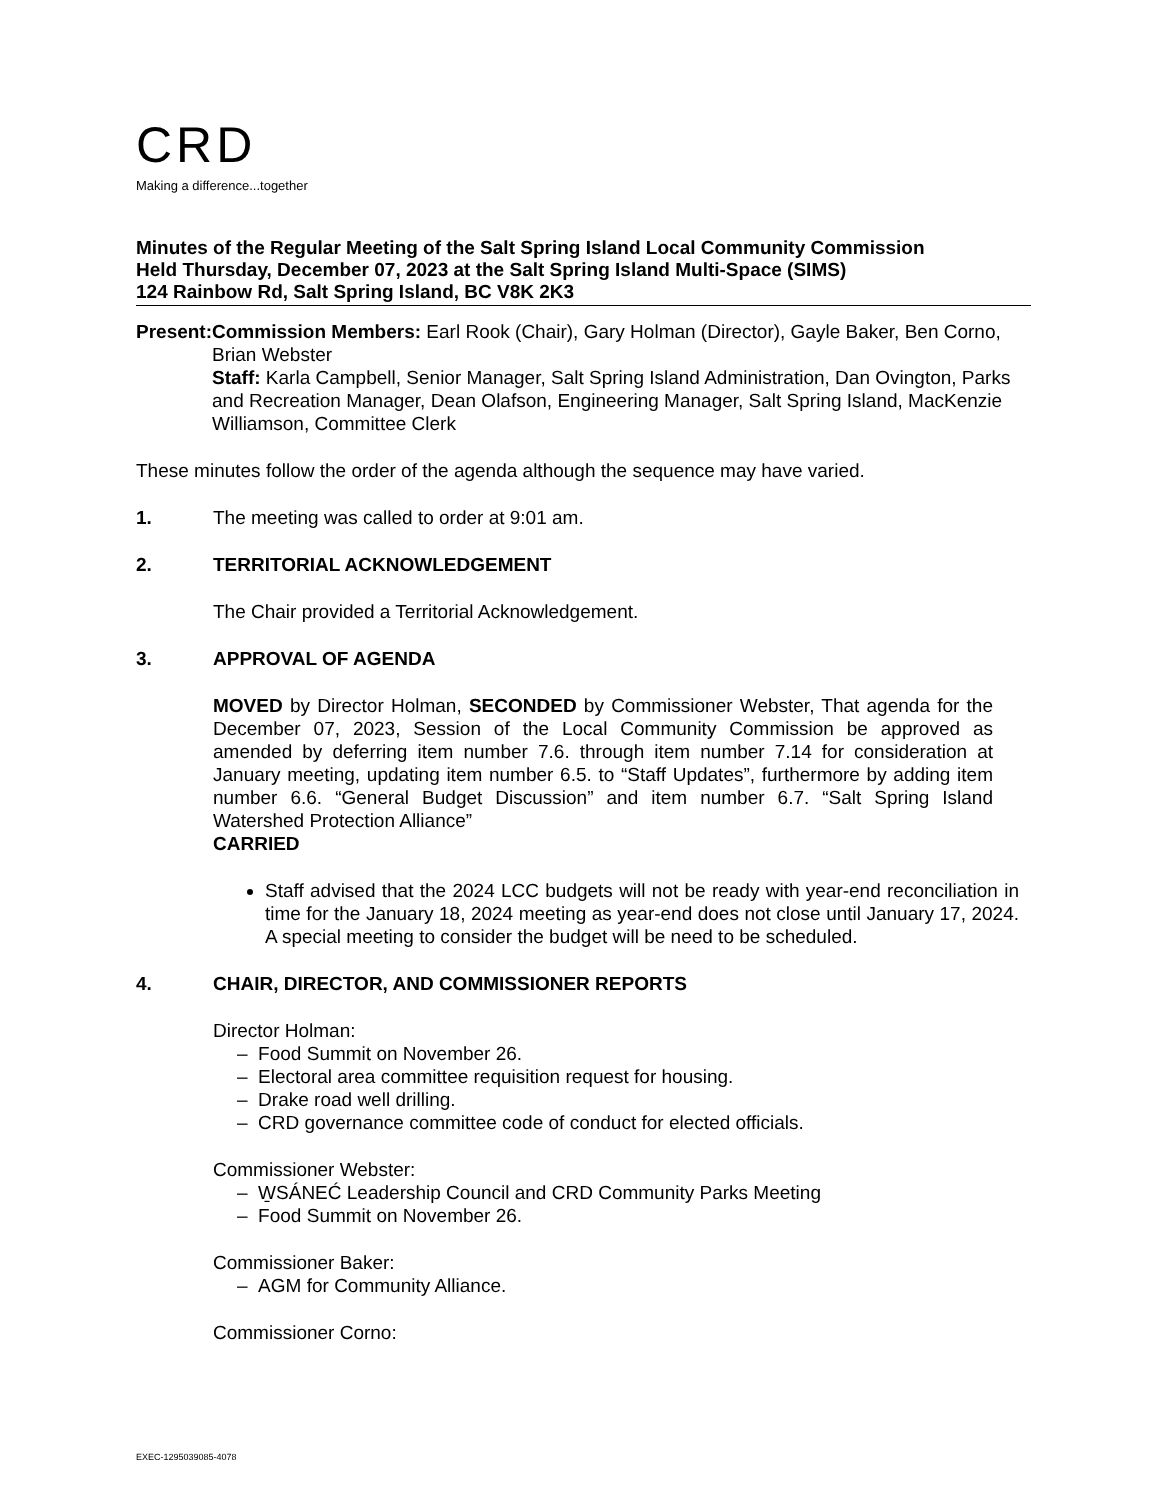CRD
Making a difference...together
Minutes of the Regular Meeting of the Salt Spring Island Local Community Commission
Held Thursday, December 07, 2023 at the Salt Spring Island Multi-Space (SIMS)
124 Rainbow Rd, Salt Spring Island, BC V8K 2K3
Present: Commission Members: Earl Rook (Chair), Gary Holman (Director), Gayle Baker, Ben Corno, Brian Webster
Staff: Karla Campbell, Senior Manager, Salt Spring Island Administration, Dan Ovington, Parks and Recreation Manager, Dean Olafson, Engineering Manager, Salt Spring Island, MacKenzie Williamson, Committee Clerk
These minutes follow the order of the agenda although the sequence may have varied.
1. The meeting was called to order at 9:01 am.
2. TERRITORIAL ACKNOWLEDGEMENT
The Chair provided a Territorial Acknowledgement.
3. APPROVAL OF AGENDA
MOVED by Director Holman, SECONDED by Commissioner Webster, That agenda for the December 07, 2023, Session of the Local Community Commission be approved as amended by deferring item number 7.6. through item number 7.14 for consideration at January meeting, updating item number 6.5. to “Staff Updates”, furthermore by adding item number 6.6. “General Budget Discussion” and item number 6.7. “Salt Spring Island Watershed Protection Alliance”
CARRIED
Staff advised that the 2024 LCC budgets will not be ready with year-end reconciliation in time for the January 18, 2024 meeting as year-end does not close until January 17, 2024. A special meeting to consider the budget will be need to be scheduled.
4. CHAIR, DIRECTOR, AND COMMISSIONER REPORTS
Director Holman:
– Food Summit on November 26.
– Electoral area committee requisition request for housing.
– Drake road well drilling.
– CRD governance committee code of conduct for elected officials.
Commissioner Webster:
– W̱SÁNEĆ Leadership Council and CRD Community Parks Meeting
– Food Summit on November 26.
Commissioner Baker:
– AGM for Community Alliance.
Commissioner Corno:
EXEC-1295039085-4078